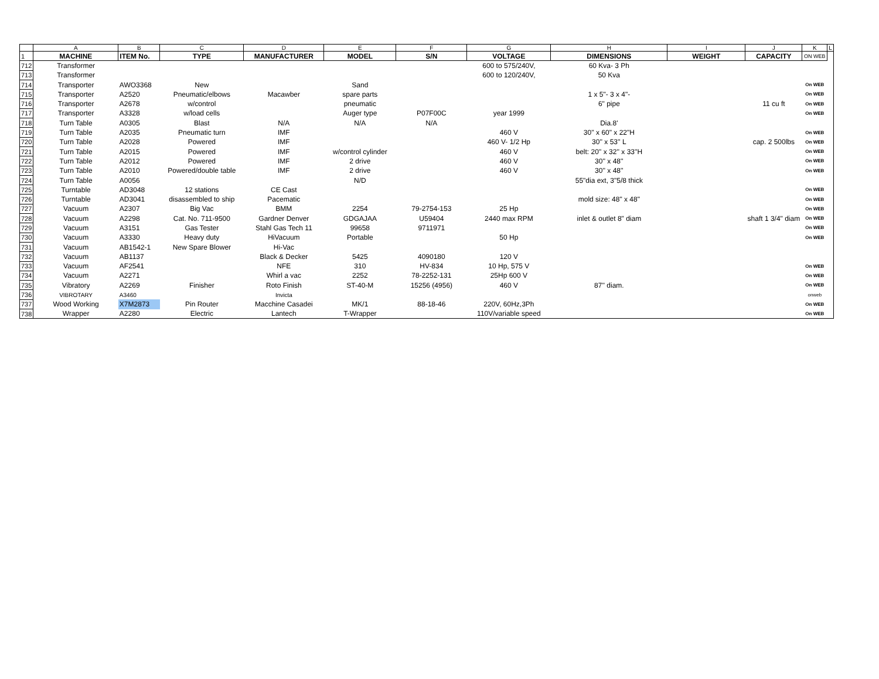| | A | B | C | D | E | F | G | H | I | J | K | L |
| 1 | MACHINE | ITEM No. | TYPE | MANUFACTURER | MODEL | S/N | VOLTAGE | DIMENSIONS | WEIGHT | CAPACITY | ON WEB | |
| 712 | Transformer | | | | | | 600 to 575/240V, | 60 Kva- 3 Ph | | | | |
| 713 | Transformer | | | | | | 600 to 120/240V, | 50 Kva | | | | |
| 714 | Transporter | AWO3368 | New | | Sand | | | | | | On WEB | |
| 715 | Transporter | A2520 | Pneumatic/elbows | Macawber | spare parts | | | 1 x 5"- 3 x 4"- | | | On WEB | |
| 716 | Transporter | A2678 | w/control | | pneumatic | | | 6" pipe | | 11 cu ft | On WEB | |
| 717 | Transporter | A3328 | w/load cells | | Auger type | P07F00C | year 1999 | | | | On WEB | |
| 718 | Turn Table | A0305 | Blast | N/A | N/A | N/A | | Dia.8' | | | | |
| 719 | Turn Table | A2035 | Pneumatic turn | IMF | | | 460 V | 30'' x 60" x 22"H | | | On WEB | |
| 720 | Turn Table | A2028 | Powered | IMF | | | 460 V- 1/2 Hp | 30'' x 53'' L | | cap. 2 500lbs | On WEB | |
| 721 | Turn Table | A2015 | Powered | IMF | w/control cylinder | | 460 V | belt: 20'' x 32'' x 33''H | | | On WEB | |
| 722 | Turn Table | A2012 | Powered | IMF | 2 drive | | 460 V | 30'' x 48'' | | | On WEB | |
| 723 | Turn Table | A2010 | Powered/double table | IMF | 2 drive | | 460 V | 30'' x 48'' | | | On WEB | |
| 724 | Turn Table | A0056 | | | N/D | | | 55"dia ext, 3"5/8 thick | | | | |
| 725 | Turntable | AD3048 | 12 stations | CE Cast | | | | | | | On WEB | |
| 726 | Turntable | AD3041 | disassembled to ship | Pacematic | | | | mold size: 48" x 48" | | | On WEB | |
| 727 | Vacuum | A2307 | Big Vac | BMM | 2254 | 79-2754-153 | 25 Hp | | | | On WEB | |
| 728 | Vacuum | A2298 | Cat. No. 711-9500 | Gardner Denver | GDGAJAA | U59404 | 2440 max RPM | inlet & outlet 8" diam | | shaft 1 3/4" diam | On WEB | |
| 729 | Vacuum | A3151 | Gas Tester | Stahl Gas Tech 11 | 99658 | 9711971 | | | | | On WEB | |
| 730 | Vacuum | A3330 | Heavy duty | HiVacuum | Portable | | 50 Hp | | | | On WEB | |
| 731 | Vacuum | AB1542-1 | New Spare Blower | Hi-Vac | | | | | | | | |
| 732 | Vacuum | AB1137 | | Black & Decker | 5425 | 4090180 | 120 V | | | | | |
| 733 | Vacuum | AF2541 | | NFE | 310 | HV-834 | 10 Hp, 575 V | | | | On WEB | |
| 734 | Vacuum | A2271 | | Whirl a vac | 2252 | 78-2252-131 | 25Hp 600 V | | | | On WEB | |
| 735 | Vibratory | A2269 | Finisher | Roto Finish | ST-40-M | 15256 (4956) | 460 V | 87'' diam. | | | On WEB | |
| 736 | VIBROTARY | A3460 | | Invicta | | | | | | | onweb | |
| 737 | Wood Working | X7M2873 | Pin Router | Macchine Casadei | MK/1 | 88-18-46 | 220V, 60Hz,3Ph | | | | On WEB | |
| 738 | Wrapper | A2280 | Electric | Lantech | T-Wrapper | | 110V/variable speed | | | | On WEB | |